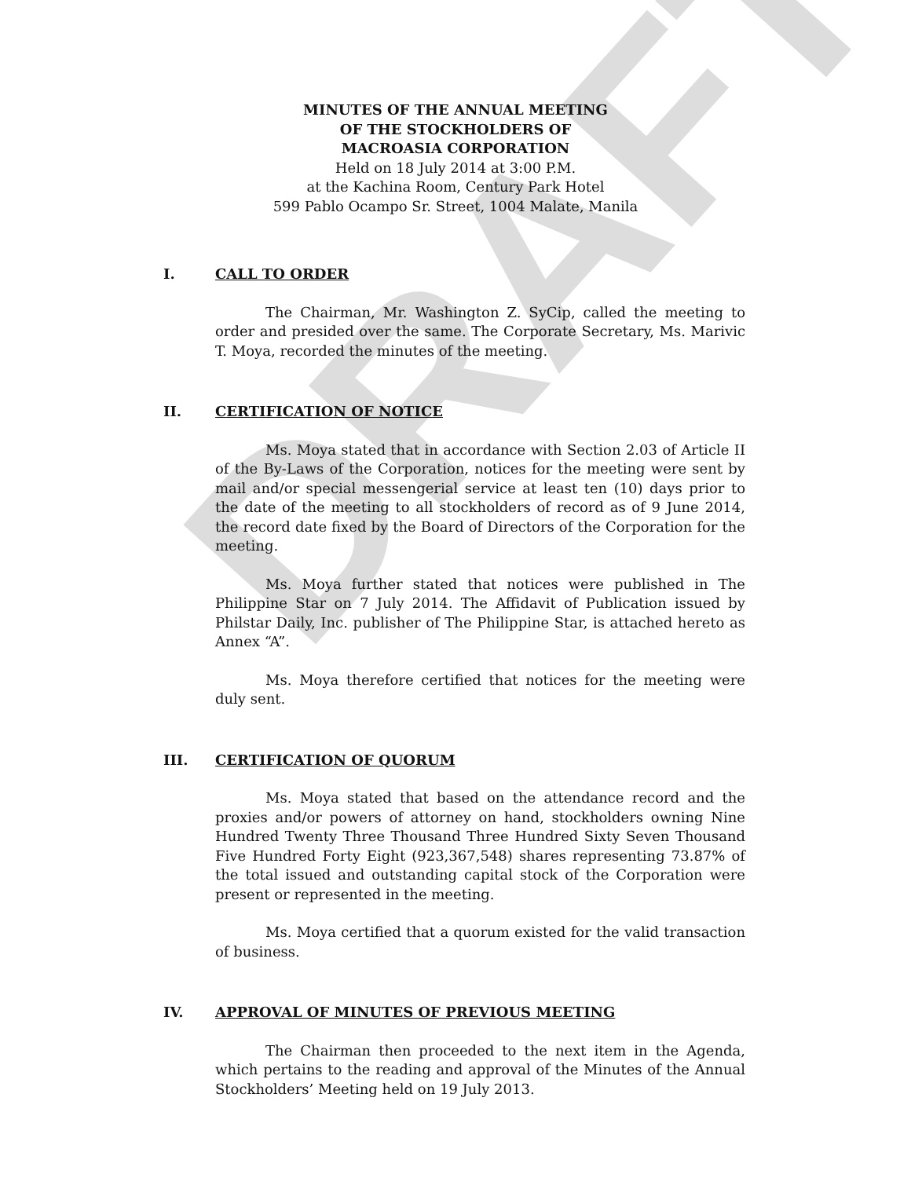DRAFT
MINUTES OF THE ANNUAL MEETING
OF THE STOCKHOLDERS OF
MACROASIA CORPORATION
Held on 18 July 2014 at 3:00 P.M.
at the Kachina Room, Century Park Hotel
599 Pablo Ocampo Sr. Street, 1004 Malate, Manila
I. CALL TO ORDER
The Chairman, Mr. Washington Z. SyCip, called the meeting to order and presided over the same. The Corporate Secretary, Ms. Marivic T. Moya, recorded the minutes of the meeting.
II. CERTIFICATION OF NOTICE
Ms. Moya stated that in accordance with Section 2.03 of Article II of the By-Laws of the Corporation, notices for the meeting were sent by mail and/or special messengerial service at least ten (10) days prior to the date of the meeting to all stockholders of record as of 9 June 2014, the record date fixed by the Board of Directors of the Corporation for the meeting.
Ms. Moya further stated that notices were published in The Philippine Star on 7 July 2014. The Affidavit of Publication issued by Philstar Daily, Inc. publisher of The Philippine Star, is attached hereto as Annex “A”.
Ms. Moya therefore certified that notices for the meeting were duly sent.
III. CERTIFICATION OF QUORUM
Ms. Moya stated that based on the attendance record and the proxies and/or powers of attorney on hand, stockholders owning Nine Hundred Twenty Three Thousand Three Hundred Sixty Seven Thousand Five Hundred Forty Eight (923,367,548) shares representing 73.87% of the total issued and outstanding capital stock of the Corporation were present or represented in the meeting.
Ms. Moya certified that a quorum existed for the valid transaction of business.
IV. APPROVAL OF MINUTES OF PREVIOUS MEETING
The Chairman then proceeded to the next item in the Agenda, which pertains to the reading and approval of the Minutes of the Annual Stockholders’ Meeting held on 19 July 2013.